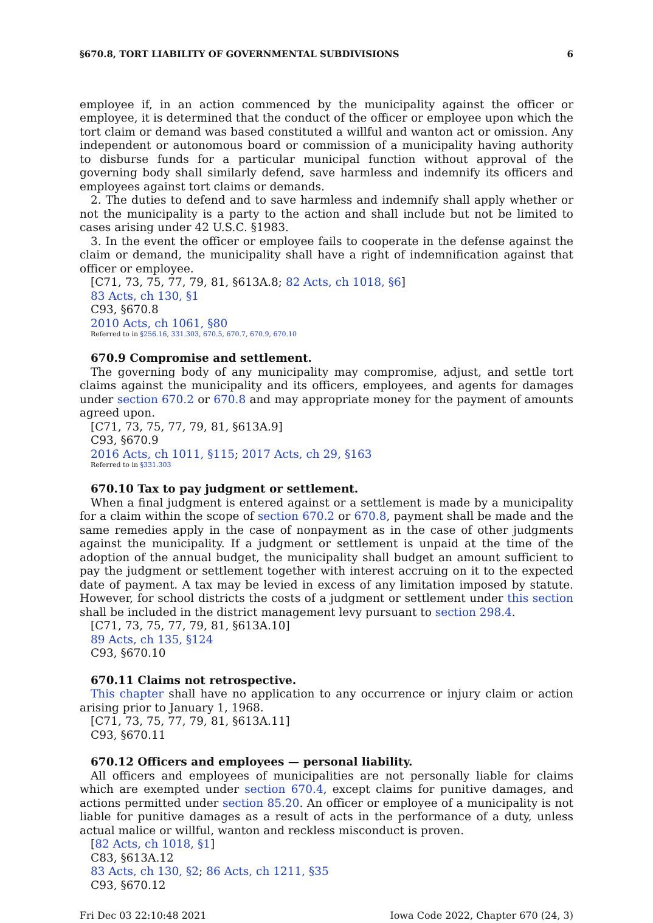§670.8, TORT LIABILITY OF GOVERNMENTAL SUBDIVISIONS 6
employee if, in an action commenced by the municipality against the officer or employee, it is determined that the conduct of the officer or employee upon which the tort claim or demand was based constituted a willful and wanton act or omission. Any independent or autonomous board or commission of a municipality having authority to disburse funds for a particular municipal function without approval of the governing body shall similarly defend, save harmless and indemnify its officers and employees against tort claims or demands.
2. The duties to defend and to save harmless and indemnify shall apply whether or not the municipality is a party to the action and shall include but not be limited to cases arising under 42 U.S.C. §1983.
3. In the event the officer or employee fails to cooperate in the defense against the claim or demand, the municipality shall have a right of indemnification against that officer or employee.
[C71, 73, 75, 77, 79, 81, §613A.8; 82 Acts, ch 1018, §6]
83 Acts, ch 130, §1
C93, §670.8
2010 Acts, ch 1061, §80
Referred to in §256.16, 331.303, 670.5, 670.7, 670.9, 670.10
670.9 Compromise and settlement.
The governing body of any municipality may compromise, adjust, and settle tort claims against the municipality and its officers, employees, and agents for damages under section 670.2 or 670.8 and may appropriate money for the payment of amounts agreed upon.
[C71, 73, 75, 77, 79, 81, §613A.9]
C93, §670.9
2016 Acts, ch 1011, §115; 2017 Acts, ch 29, §163
Referred to in §331.303
670.10 Tax to pay judgment or settlement.
When a final judgment is entered against or a settlement is made by a municipality for a claim within the scope of section 670.2 or 670.8, payment shall be made and the same remedies apply in the case of nonpayment as in the case of other judgments against the municipality. If a judgment or settlement is unpaid at the time of the adoption of the annual budget, the municipality shall budget an amount sufficient to pay the judgment or settlement together with interest accruing on it to the expected date of payment. A tax may be levied in excess of any limitation imposed by statute. However, for school districts the costs of a judgment or settlement under this section shall be included in the district management levy pursuant to section 298.4.
[C71, 73, 75, 77, 79, 81, §613A.10]
89 Acts, ch 135, §124
C93, §670.10
670.11 Claims not retrospective.
This chapter shall have no application to any occurrence or injury claim or action arising prior to January 1, 1968.
[C71, 73, 75, 77, 79, 81, §613A.11]
C93, §670.11
670.12 Officers and employees — personal liability.
All officers and employees of municipalities are not personally liable for claims which are exempted under section 670.4, except claims for punitive damages, and actions permitted under section 85.20. An officer or employee of a municipality is not liable for punitive damages as a result of acts in the performance of a duty, unless actual malice or willful, wanton and reckless misconduct is proven.
[82 Acts, ch 1018, §1]
C83, §613A.12
83 Acts, ch 130, §2; 86 Acts, ch 1211, §35
C93, §670.12
Fri Dec 03 22:10:48 2021 Iowa Code 2022, Chapter 670 (24, 3)